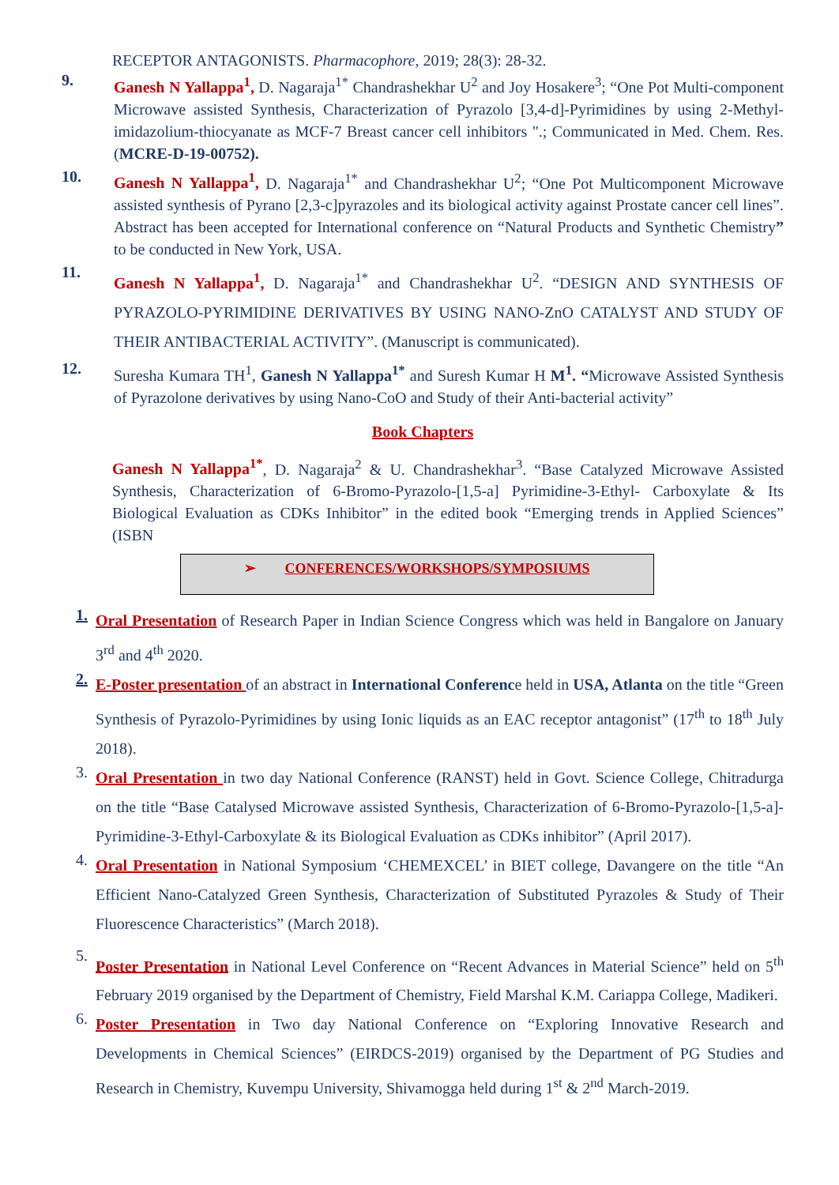RECEPTOR ANTAGONISTS. Pharmacophore, 2019; 28(3): 28-32.
9.
Ganesh N Yallappa<sup>1</sup>, D. Nagaraja<sup>1*</sup> Chandrashekhar U<sup>2</sup> and Joy Hosakere<sup>3</sup>; “One Pot Multi-component Microwave assisted Synthesis, Characterization of Pyrazolo [3,4-d]-Pyrimidines by using 2-Methyl-imidazolium-thiocyanate as MCF-7 Breast cancer cell inhibitors ".; Communicated in Med. Chem. Res. (MCRE-D-19-00752).
10.
Ganesh N Yallappa<sup>1</sup>, D. Nagaraja<sup>1*</sup> and Chandrashekhar U<sup>2</sup>; “One Pot Multicomponent Microwave assisted synthesis of Pyrano [2,3-c]pyrazoles and its biological activity against Prostate cancer cell lines”. Abstract has been accepted for International conference on “Natural Products and Synthetic Chemistry” to be conducted in New York, USA.
11.
Ganesh N Yallappa<sup>1</sup>, D. Nagaraja<sup>1*</sup> and Chandrashekhar U<sup>2</sup>. “DESIGN AND SYNTHESIS OF PYRAZOLO-PYRIMIDINE DERIVATIVES BY USING NANO-ZnO CATALYST AND STUDY OF THEIR ANTIBACTERIAL ACTIVITY”. (Manuscript is communicated).
12.
Suresha Kumara TH<sup>1</sup>, Ganesh N Yallappa<sup>1*</sup> and Suresh Kumar H M<sup>1</sup>. “Microwave Assisted Synthesis of Pyrazolone derivatives by using Nano-CoO and Study of their Anti-bacterial activity”
Book Chapters
Ganesh N Yallappa<sup>1*</sup>, D. Nagaraja<sup>2</sup> & U. Chandrashekhar<sup>3</sup>. “Base Catalyzed Microwave Assisted Synthesis, Characterization of 6-Bromo-Pyrazolo-[1,5-a] Pyrimidine-3-Ethyl- Carboxylate & Its Biological Evaluation as CDKs Inhibitor” in the edited book “Emerging trends in Applied Sciences” (ISBN
➢ CONFERENCES/WORKSHOPS/SYMPOSIUMS
1.
Oral Presentation of Research Paper in Indian Science Congress which was held in Bangalore on January 3<sup>rd</sup> and 4<sup>th</sup> 2020.
2.
E-Poster presentation of an abstract in International Conference held in USA, Atlanta on the title “Green Synthesis of Pyrazolo-Pyrimidines by using Ionic liquids as an EAC receptor antagonist” (17<sup>th</sup> to 18<sup>th</sup> July 2018).
3.
Oral Presentation in two day National Conference (RANST) held in Govt. Science College, Chitradurga on the title “Base Catalysed Microwave assisted Synthesis, Characterization of 6-Bromo-Pyrazolo-[1,5-a]-Pyrimidine-3-Ethyl-Carboxylate & its Biological Evaluation as CDKs inhibitor” (April 2017).
4.
Oral Presentation in National Symposium ‘CHEMEXCEL’ in BIET college, Davangere on the title “An Efficient Nano-Catalyzed Green Synthesis, Characterization of Substituted Pyrazoles & Study of Their Fluorescence Characteristics” (March 2018).
5.
Poster Presentation in National Level Conference on “Recent Advances in Material Science” held on 5<sup>th</sup> February 2019 organised by the Department of Chemistry, Field Marshal K.M. Cariappa College, Madikeri.
6.
Poster Presentation in Two day National Conference on “Exploring Innovative Research and Developments in Chemical Sciences” (EIRDCS-2019) organised by the Department of PG Studies and Research in Chemistry, Kuvempu University, Shivamogga held during 1<sup>st</sup> & 2<sup>nd</sup> March-2019.